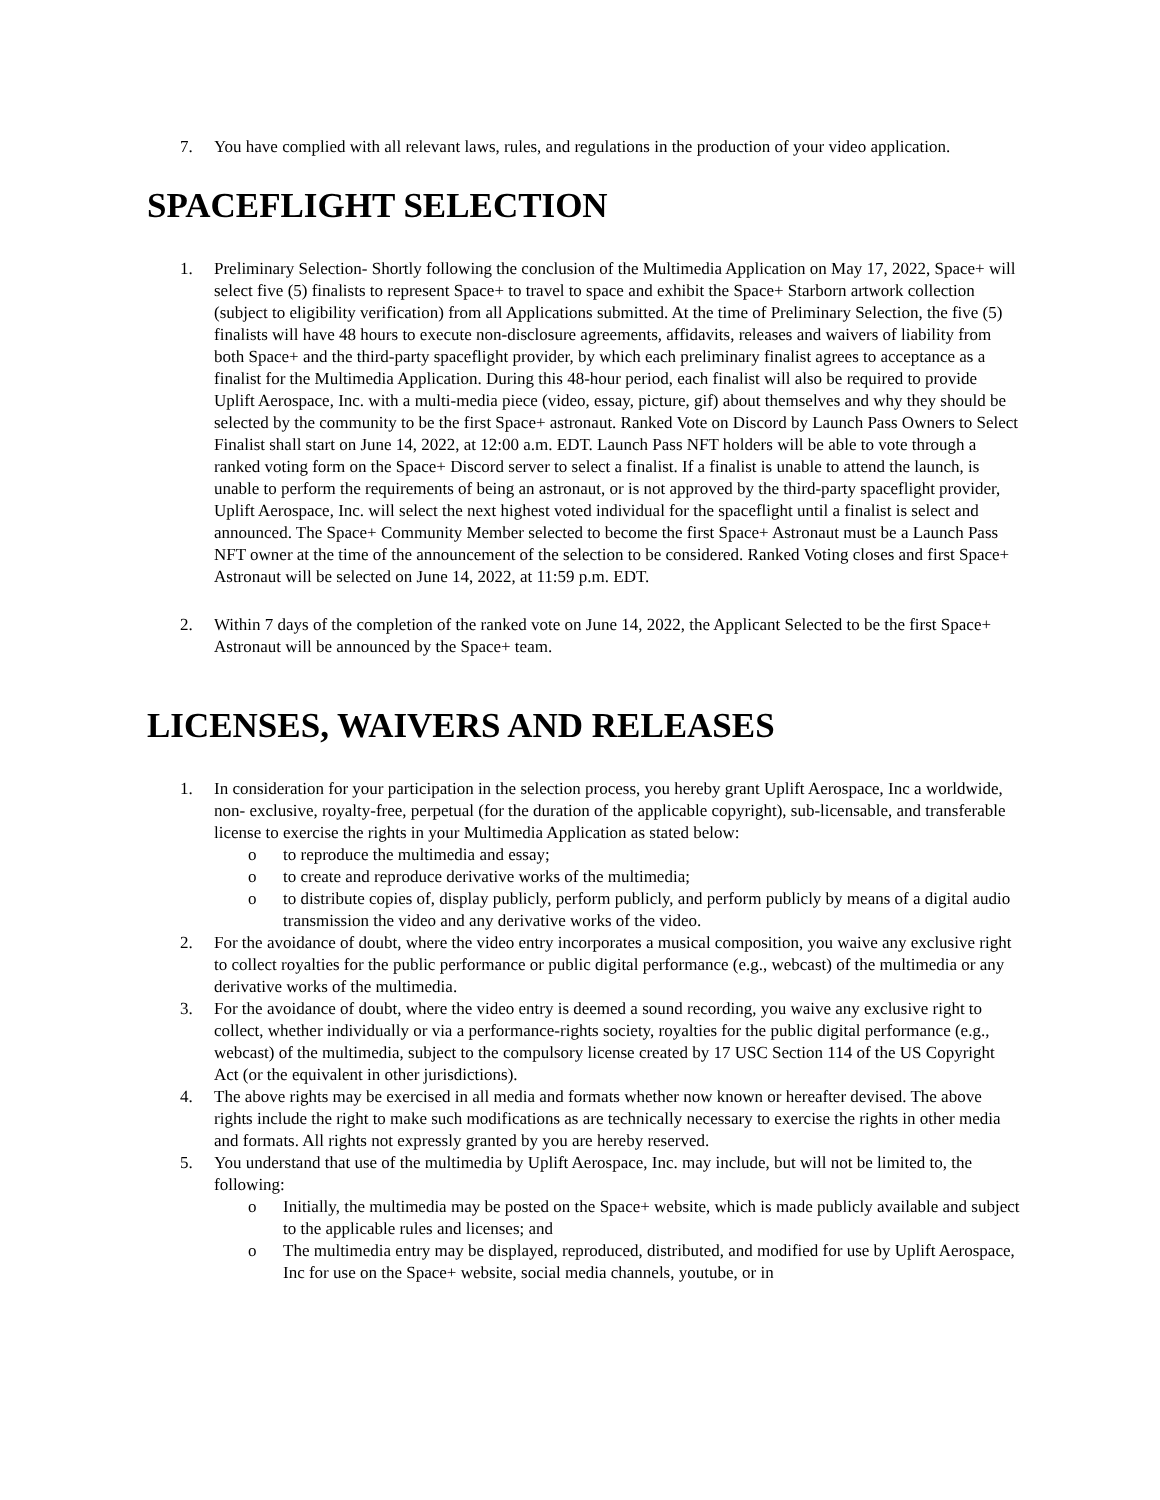7. You have complied with all relevant laws, rules, and regulations in the production of your video application.
SPACEFLIGHT SELECTION
1. Preliminary Selection- Shortly following the conclusion of the Multimedia Application on May 17, 2022, Space+ will select five (5) finalists to represent Space+ to travel to space and exhibit the Space+ Starborn artwork collection (subject to eligibility verification) from all Applications submitted. At the time of Preliminary Selection, the five (5) finalists will have 48 hours to execute non-disclosure agreements, affidavits, releases and waivers of liability from both Space+ and the third-party spaceflight provider, by which each preliminary finalist agrees to acceptance as a finalist for the Multimedia Application. During this 48-hour period, each finalist will also be required to provide Uplift Aerospace, Inc. with a multi-media piece (video, essay, picture, gif) about themselves and why they should be selected by the community to be the first Space+ astronaut. Ranked Vote on Discord by Launch Pass Owners to Select Finalist shall start on June 14, 2022, at 12:00 a.m. EDT. Launch Pass NFT holders will be able to vote through a ranked voting form on the Space+ Discord server to select a finalist. If a finalist is unable to attend the launch, is unable to perform the requirements of being an astronaut, or is not approved by the third-party spaceflight provider, Uplift Aerospace, Inc. will select the next highest voted individual for the spaceflight until a finalist is select and announced. The Space+ Community Member selected to become the first Space+ Astronaut must be a Launch Pass NFT owner at the time of the announcement of the selection to be considered. Ranked Voting closes and first Space+ Astronaut will be selected on June 14, 2022, at 11:59 p.m. EDT.
2. Within 7 days of the completion of the ranked vote on June 14, 2022, the Applicant Selected to be the first Space+ Astronaut will be announced by the Space+ team.
LICENSES, WAIVERS AND RELEASES
1. In consideration for your participation in the selection process, you hereby grant Uplift Aerospace, Inc a worldwide, non- exclusive, royalty-free, perpetual (for the duration of the applicable copyright), sub-licensable, and transferable license to exercise the rights in your Multimedia Application as stated below:
o to reproduce the multimedia and essay;
o to create and reproduce derivative works of the multimedia;
o to distribute copies of, display publicly, perform publicly, and perform publicly by means of a digital audio transmission the video and any derivative works of the video.
2. For the avoidance of doubt, where the video entry incorporates a musical composition, you waive any exclusive right to collect royalties for the public performance or public digital performance (e.g., webcast) of the multimedia or any derivative works of the multimedia.
3. For the avoidance of doubt, where the video entry is deemed a sound recording, you waive any exclusive right to collect, whether individually or via a performance-rights society, royalties for the public digital performance (e.g., webcast) of the multimedia, subject to the compulsory license created by 17 USC Section 114 of the US Copyright Act (or the equivalent in other jurisdictions).
4. The above rights may be exercised in all media and formats whether now known or hereafter devised. The above rights include the right to make such modifications as are technically necessary to exercise the rights in other media and formats. All rights not expressly granted by you are hereby reserved.
5. You understand that use of the multimedia by Uplift Aerospace, Inc. may include, but will not be limited to, the following:
o Initially, the multimedia may be posted on the Space+ website, which is made publicly available and subject to the applicable rules and licenses; and
o The multimedia entry may be displayed, reproduced, distributed, and modified for use by Uplift Aerospace, Inc for use on the Space+ website, social media channels, youtube, or in